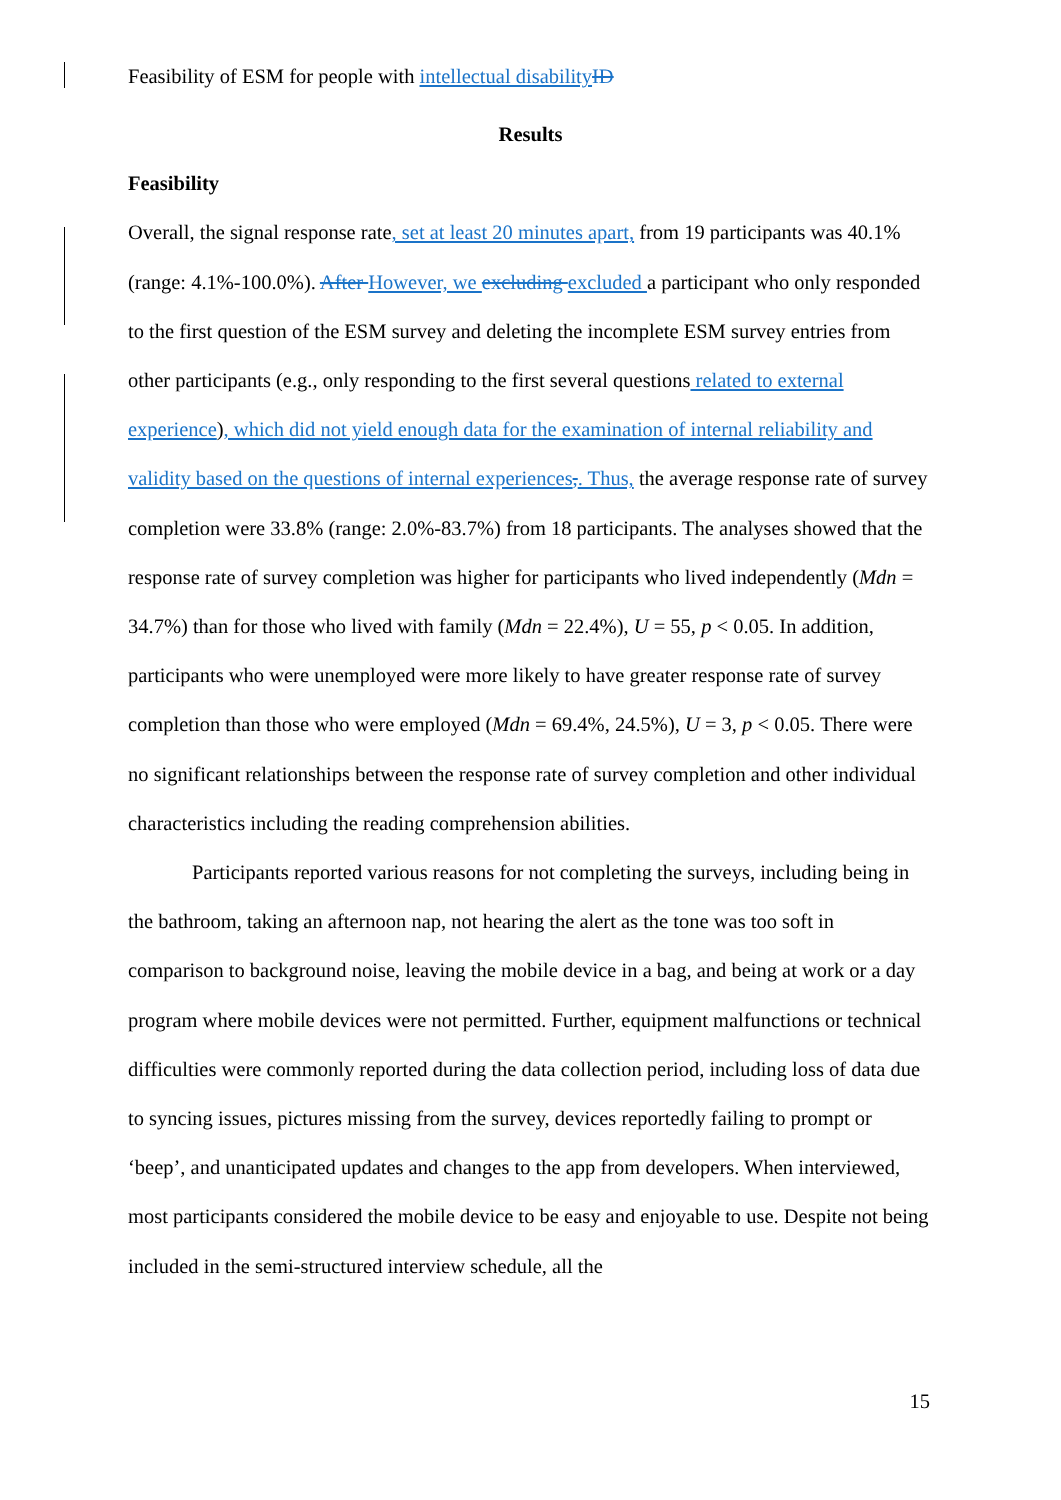Feasibility of ESM for people with intellectual disability ID
Results
Feasibility
Overall, the signal response rate, set at least 20 minutes apart, from 19 participants was 40.1% (range: 4.1%-100.0%). After However, we excluding excluded a participant who only responded to the first question of the ESM survey and deleting the incomplete ESM survey entries from other participants (e.g., only responding to the first several questions related to external experience), which did not yield enough data for the examination of internal reliability and validity based on the questions of internal experiences,. Thus, the average response rate of survey completion were 33.8% (range: 2.0%-83.7%) from 18 participants. The analyses showed that the response rate of survey completion was higher for participants who lived independently (Mdn = 34.7%) than for those who lived with family (Mdn = 22.4%), U = 55, p < 0.05. In addition, participants who were unemployed were more likely to have greater response rate of survey completion than those who were employed (Mdn = 69.4%, 24.5%), U = 3, p < 0.05. There were no significant relationships between the response rate of survey completion and other individual characteristics including the reading comprehension abilities.
Participants reported various reasons for not completing the surveys, including being in the bathroom, taking an afternoon nap, not hearing the alert as the tone was too soft in comparison to background noise, leaving the mobile device in a bag, and being at work or a day program where mobile devices were not permitted. Further, equipment malfunctions or technical difficulties were commonly reported during the data collection period, including loss of data due to syncing issues, pictures missing from the survey, devices reportedly failing to prompt or ‘beep’, and unanticipated updates and changes to the app from developers. When interviewed, most participants considered the mobile device to be easy and enjoyable to use. Despite not being included in the semi-structured interview schedule, all the
15